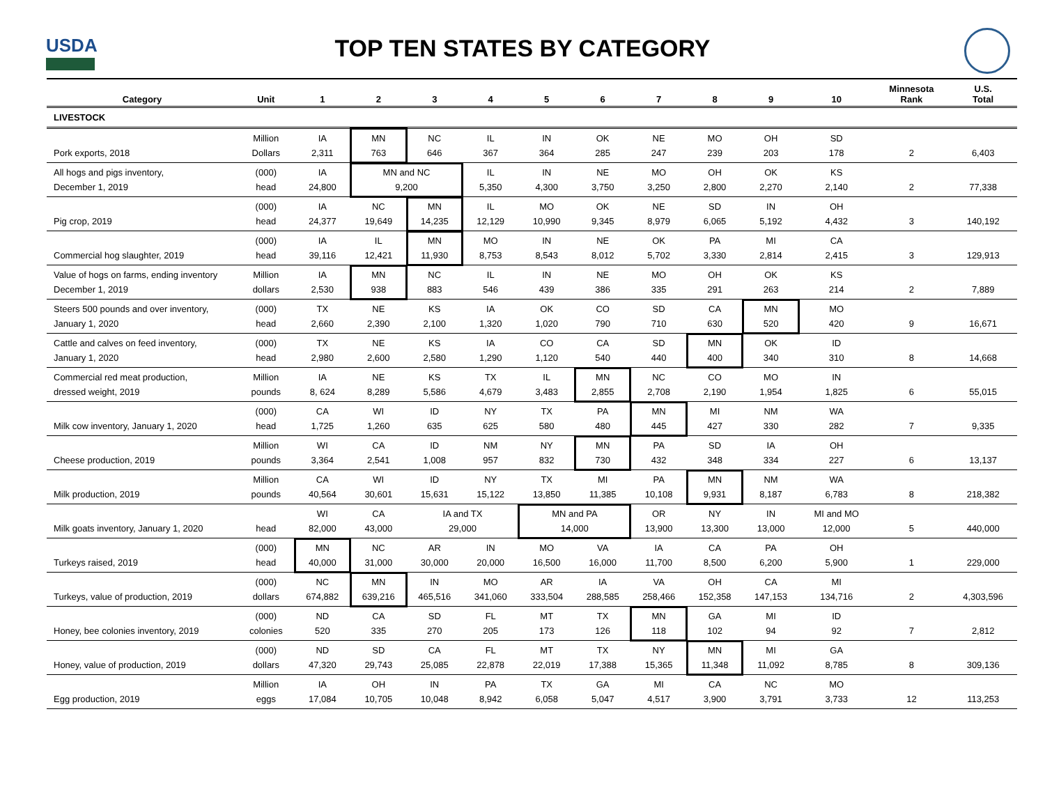USDA
TOP TEN STATES BY CATEGORY
| Category | Unit | 1 | 2 | 3 | 4 | 5 | 6 | 7 | 8 | 9 | 10 | Minnesota Rank | U.S. Total |
| --- | --- | --- | --- | --- | --- | --- | --- | --- | --- | --- | --- | --- | --- |
| LIVESTOCK | | | | | | | | | | | | | |
| Pork exports, 2018 | Million Dollars | IA 2,311 | MN 763 | NC 646 | IL 367 | IN 364 | OK 285 | NE 247 | MO 239 | OH 203 | SD 178 | 2 | 6,403 |
| All hogs and pigs inventory, December 1, 2019 | (000) head | IA 24,800 | MN and NC 9,200 | | IL 5,350 | IN 4,300 | NE 3,750 | MO 3,250 | OH 2,800 | OK 2,270 | KS 2,140 | 2 | 77,338 |
| Pig crop, 2019 | (000) head | IA 24,377 | NC 19,649 | MN 14,235 | IL 12,129 | MO 10,990 | OK 9,345 | NE 8,979 | SD 6,065 | IN 5,192 | OH 4,432 | 3 | 140,192 |
| Commercial hog slaughter, 2019 | (000) head | IA 39,116 | IL 12,421 | MN 11,930 | MO 8,753 | IN 8,543 | NE 8,012 | OK 5,702 | PA 3,330 | MI 2,814 | CA 2,415 | 3 | 129,913 |
| Value of hogs on farms, ending inventory December 1, 2019 | Million dollars | IA 2,530 | MN 938 | NC 883 | IL 546 | IN 439 | NE 386 | MO 335 | OH 291 | OK 263 | KS 214 | 2 | 7,889 |
| Steers 500 pounds and over inventory, January 1, 2020 | (000) head | TX 2,660 | NE 2,390 | KS 2,100 | IA 1,320 | OK 1,020 | CO 790 | SD 710 | CA 630 | MN 520 | MO 420 | 9 | 16,671 |
| Cattle and calves on feed inventory, January 1, 2020 | (000) head | TX 2,980 | NE 2,600 | KS 2,580 | IA 1,290 | CO 1,120 | CA 540 | SD 440 | MN 400 | OK 340 | ID 310 | 8 | 14,668 |
| Commercial red meat production, dressed weight, 2019 | Million pounds | IA 8, 624 | NE 8,289 | KS 5,586 | TX 4,679 | IL 3,483 | MN 2,855 | NC 2,708 | CO 2,190 | MO 1,954 | IN 1,825 | 6 | 55,015 |
| Milk cow inventory, January 1, 2020 | (000) head | CA 1,725 | WI 1,260 | ID 635 | NY 625 | TX 580 | PA 480 | MN 445 | MI 427 | NM 330 | WA 282 | 7 | 9,335 |
| Cheese production, 2019 | Million pounds | WI 3,364 | CA 2,541 | ID 1,008 | NM 957 | NY 832 | MN 730 | PA 432 | SD 348 | IA 334 | OH 227 | 6 | 13,137 |
| Milk production, 2019 | Million pounds | CA 40,564 | WI 30,601 | ID 15,631 | NY 15,122 | TX 13,850 | MI 11,385 | PA 10,108 | MN 9,931 | NM 8,187 | WA 6,783 | 8 | 218,382 |
| Milk goats inventory, January 1, 2020 | head | WI 82,000 | CA 43,000 | IA and TX 29,000 | | MN and PA 14,000 | | OR 13,900 | NY 13,300 | IN 13,000 | MI and MO 12,000 | 5 | 440,000 |
| Turkeys raised, 2019 | (000) head | MN 40,000 | NC 31,000 | AR 30,000 | IN 20,000 | MO 16,500 | VA 16,000 | IA 11,700 | CA 8,500 | PA 6,200 | OH 5,900 | 1 | 229,000 |
| Turkeys, value of production, 2019 | (000) dollars | NC 674,882 | MN 639,216 | IN 465,516 | MO 341,060 | AR 333,504 | IA 288,585 | VA 258,466 | OH 152,358 | CA 147,153 | MI 134,716 | 2 | 4,303,596 |
| Honey, bee colonies inventory, 2019 | (000) colonies | ND 520 | CA 335 | SD 270 | FL 205 | MT 173 | TX 126 | MN 118 | GA 102 | MI 94 | ID 92 | 7 | 2,812 |
| Honey, value of production, 2019 | (000) dollars | ND 47,320 | SD 29,743 | CA 25,085 | FL 22,878 | MT 22,019 | TX 17,388 | NY 15,365 | MN 11,348 | MI 11,092 | GA 8,785 | 8 | 309,136 |
| Egg production, 2019 | Million eggs | IA 17,084 | OH 10,705 | IN 10,048 | PA 8,942 | TX 6,058 | GA 5,047 | MI 4,517 | CA 3,900 | NC 3,791 | MO 3,733 | 12 | 113,253 |